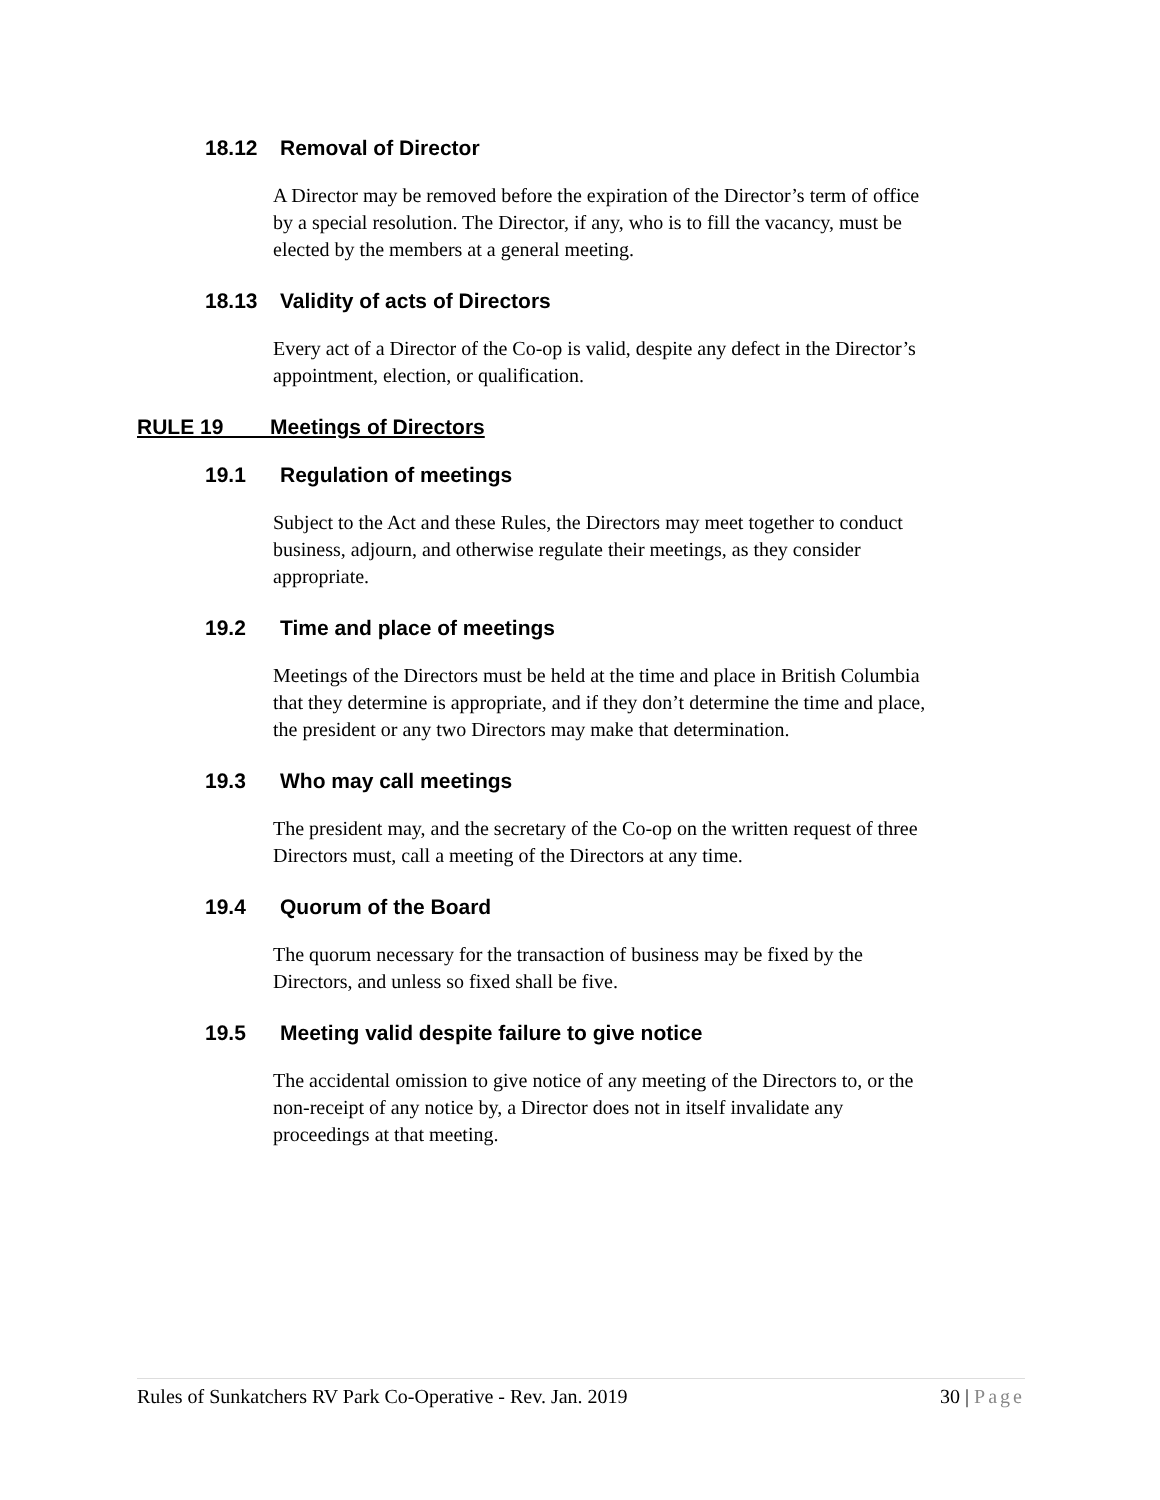18.12 Removal of Director
A Director may be removed before the expiration of the Director’s term of office by a special resolution. The Director, if any, who is to fill the vacancy, must be elected by the members at a general meeting.
18.13 Validity of acts of Directors
Every act of a Director of the Co-op is valid, despite any defect in the Director’s appointment, election, or qualification.
RULE 19 Meetings of Directors
19.1 Regulation of meetings
Subject to the Act and these Rules, the Directors may meet together to conduct business, adjourn, and otherwise regulate their meetings, as they consider appropriate.
19.2 Time and place of meetings
Meetings of the Directors must be held at the time and place in British Columbia that they determine is appropriate, and if they don’t determine the time and place, the president or any two Directors may make that determination.
19.3 Who may call meetings
The president may, and the secretary of the Co-op on the written request of three Directors must, call a meeting of the Directors at any time.
19.4 Quorum of the Board
The quorum necessary for the transaction of business may be fixed by the Directors, and unless so fixed shall be five.
19.5 Meeting valid despite failure to give notice
The accidental omission to give notice of any meeting of the Directors to, or the non-receipt of any notice by, a Director does not in itself invalidate any proceedings at that meeting.
Rules of Sunkatchers RV Park Co-Operative - Rev. Jan. 2019 30 | Page